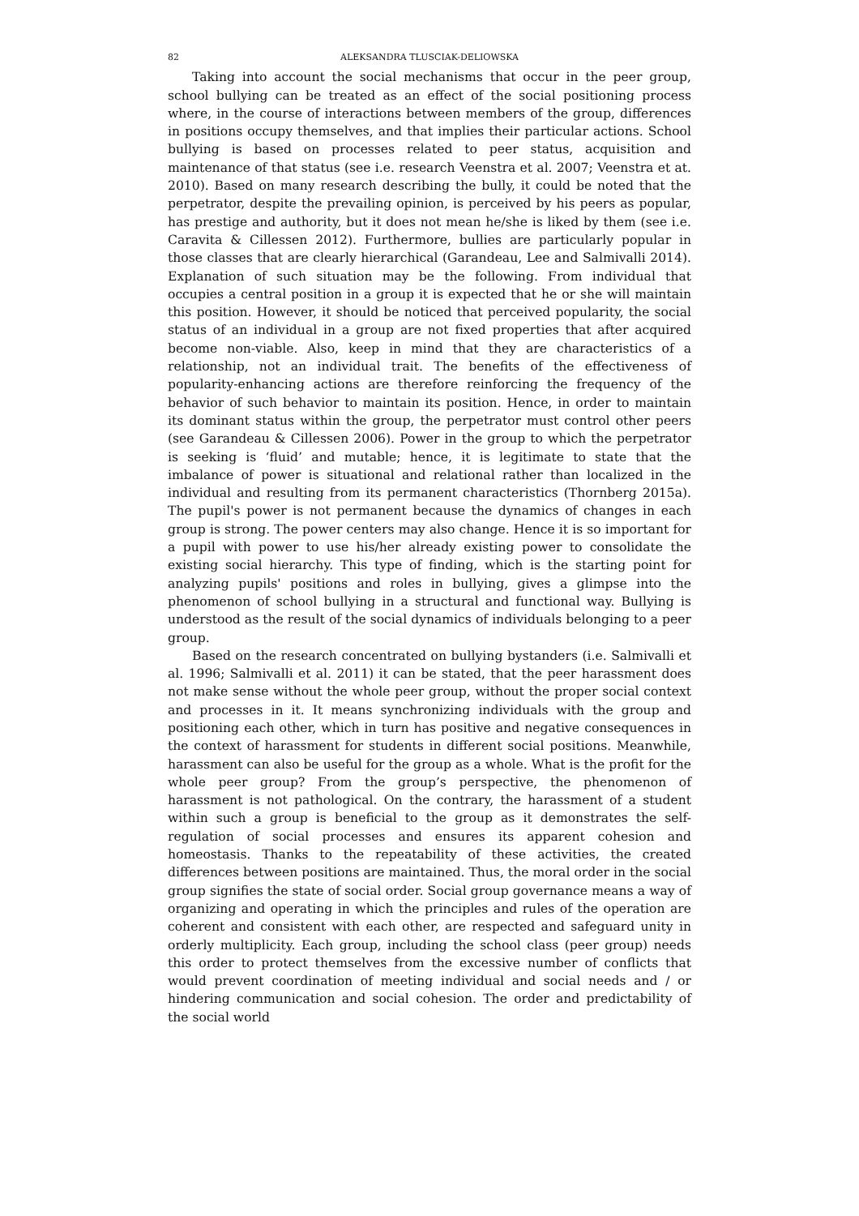82 ALEKSANDRA TLUSCIAK-DELIOWSKA
Taking into account the social mechanisms that occur in the peer group, school bullying can be treated as an effect of the social positioning process where, in the course of interactions between members of the group, differences in positions occupy themselves, and that implies their particular actions. School bullying is based on processes related to peer status, acquisition and maintenance of that status (see i.e. research Veenstra et al. 2007; Veenstra et at. 2010). Based on many research describing the bully, it could be noted that the perpetrator, despite the prevailing opinion, is perceived by his peers as popular, has prestige and authority, but it does not mean he/she is liked by them (see i.e. Caravita & Cillessen 2012). Furthermore, bullies are particularly popular in those classes that are clearly hierarchical (Garandeau, Lee and Salmivalli 2014). Explanation of such situation may be the following. From individual that occupies a central position in a group it is expected that he or she will maintain this position. However, it should be noticed that perceived popularity, the social status of an individual in a group are not fixed properties that after acquired become non-viable. Also, keep in mind that they are characteristics of a relationship, not an individual trait. The benefits of the effectiveness of popularity-enhancing actions are therefore reinforcing the frequency of the behavior of such behavior to maintain its position. Hence, in order to maintain its dominant status within the group, the perpetrator must control other peers (see Garandeau & Cillessen 2006). Power in the group to which the perpetrator is seeking is ‘fluid’ and mutable; hence, it is legitimate to state that the imbalance of power is situational and relational rather than localized in the individual and resulting from its permanent characteristics (Thornberg 2015a). The pupil's power is not permanent because the dynamics of changes in each group is strong. The power centers may also change. Hence it is so important for a pupil with power to use his/her already existing power to consolidate the existing social hierarchy. This type of finding, which is the starting point for analyzing pupils' positions and roles in bullying, gives a glimpse into the phenomenon of school bullying in a structural and functional way. Bullying is understood as the result of the social dynamics of individuals belonging to a peer group.
Based on the research concentrated on bullying bystanders (i.e. Salmivalli et al. 1996; Salmivalli et al. 2011) it can be stated, that the peer harassment does not make sense without the whole peer group, without the proper social context and processes in it. It means synchronizing individuals with the group and positioning each other, which in turn has positive and negative consequences in the context of harassment for students in different social positions. Meanwhile, harassment can also be useful for the group as a whole. What is the profit for the whole peer group? From the group’s perspective, the phenomenon of harassment is not pathological. On the contrary, the harassment of a student within such a group is beneficial to the group as it demonstrates the self-regulation of social processes and ensures its apparent cohesion and homeostasis. Thanks to the repeatability of these activities, the created differences between positions are maintained. Thus, the moral order in the social group signifies the state of social order. Social group governance means a way of organizing and operating in which the principles and rules of the operation are coherent and consistent with each other, are respected and safeguard unity in orderly multiplicity. Each group, including the school class (peer group) needs this order to protect themselves from the excessive number of conflicts that would prevent coordination of meeting individual and social needs and / or hindering communication and social cohesion. The order and predictability of the social world